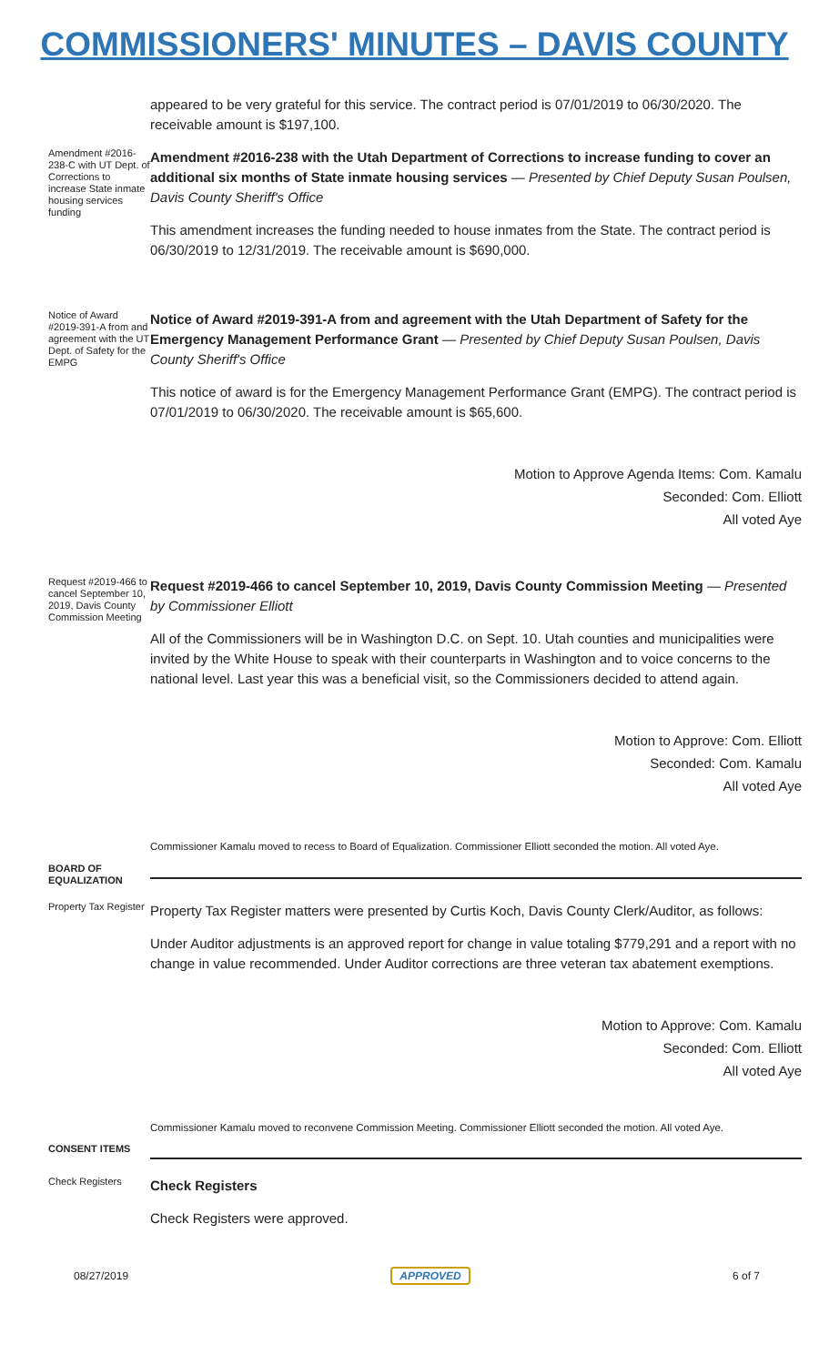COMMISSIONERS' MINUTES – DAVIS COUNTY
appeared to be very grateful for this service. The contract period is 07/01/2019 to 06/30/2020. The receivable amount is $197,100.
Amendment #2016-238-C with UT Dept. of Corrections to increase State inmate housing services funding
Amendment #2016-238 with the Utah Department of Corrections to increase funding to cover an additional six months of State inmate housing services — Presented by Chief Deputy Susan Poulsen, Davis County Sheriff's Office
This amendment increases the funding needed to house inmates from the State. The contract period is 06/30/2019 to 12/31/2019. The receivable amount is $690,000.
Notice of Award #2019-391-A from and agreement with the UT Dept. of Safety for the EMPG
Notice of Award #2019-391-A from and agreement with the Utah Department of Safety for the Emergency Management Performance Grant — Presented by Chief Deputy Susan Poulsen, Davis County Sheriff's Office
This notice of award is for the Emergency Management Performance Grant (EMPG). The contract period is 07/01/2019 to 06/30/2020. The receivable amount is $65,600.
Motion to Approve Agenda Items: Com. Kamalu
Seconded: Com. Elliott
All voted Aye
Request #2019-466 to cancel September 10, 2019, Davis County Commission Meeting
Request #2019-466 to cancel September 10, 2019, Davis County Commission Meeting — Presented by Commissioner Elliott
All of the Commissioners will be in Washington D.C. on Sept. 10. Utah counties and municipalities were invited by the White House to speak with their counterparts in Washington and to voice concerns to the national level. Last year this was a beneficial visit, so the Commissioners decided to attend again.
Motion to Approve: Com. Elliott
Seconded: Com. Kamalu
All voted Aye
Commissioner Kamalu moved to recess to Board of Equalization. Commissioner Elliott seconded the motion. All voted Aye.
BOARD OF EQUALIZATION
Property Tax Register
Property Tax Register matters were presented by Curtis Koch, Davis County Clerk/Auditor, as follows:
Under Auditor adjustments is an approved report for change in value totaling $779,291 and a report with no change in value recommended. Under Auditor corrections are three veteran tax abatement exemptions.
Motion to Approve: Com. Kamalu
Seconded: Com. Elliott
All voted Aye
Commissioner Kamalu moved to reconvene Commission Meeting. Commissioner Elliott seconded the motion. All voted Aye.
CONSENT ITEMS
Check Registers
Check Registers
Check Registers were approved.
08/27/2019 APPROVED 6 of 7